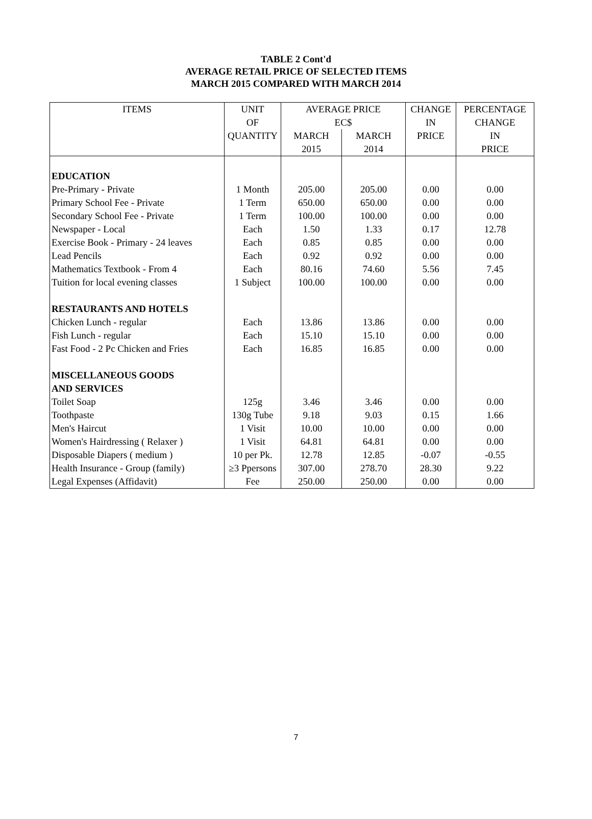TABLE 2 Cont'd
AVERAGE RETAIL PRICE OF SELECTED ITEMS
MARCH 2015 COMPARED WITH MARCH 2014
| ITEMS | UNIT | AVERAGE PRICE | | CHANGE | PERCENTAGE |
| --- | --- | --- | --- | --- | --- |
| | OF | EC$ | | IN | CHANGE |
| | QUANTITY | MARCH | MARCH | PRICE | IN |
| | | 2015 | 2014 | | PRICE |
| EDUCATION | | | | | |
| Pre-Primary - Private | 1 Month | 205.00 | 205.00 | 0.00 | 0.00 |
| Primary School Fee - Private | 1 Term | 650.00 | 650.00 | 0.00 | 0.00 |
| Secondary School Fee - Private | 1 Term | 100.00 | 100.00 | 0.00 | 0.00 |
| Newspaper - Local | Each | 1.50 | 1.33 | 0.17 | 12.78 |
| Exercise Book - Primary - 24 leaves | Each | 0.85 | 0.85 | 0.00 | 0.00 |
| Lead Pencils | Each | 0.92 | 0.92 | 0.00 | 0.00 |
| Mathematics Textbook - From 4 | Each | 80.16 | 74.60 | 5.56 | 7.45 |
| Tuition for local evening classes | 1 Subject | 100.00 | 100.00 | 0.00 | 0.00 |
| RESTAURANTS AND HOTELS | | | | | |
| Chicken Lunch - regular | Each | 13.86 | 13.86 | 0.00 | 0.00 |
| Fish Lunch - regular | Each | 15.10 | 15.10 | 0.00 | 0.00 |
| Fast Food - 2 Pc Chicken and Fries | Each | 16.85 | 16.85 | 0.00 | 0.00 |
| MISCELLANEOUS GOODS | | | | | |
| AND SERVICES | | | | | |
| Toilet Soap | 125g | 3.46 | 3.46 | 0.00 | 0.00 |
| Toothpaste | 130g Tube | 9.18 | 9.03 | 0.15 | 1.66 |
| Men's Haircut | 1 Visit | 10.00 | 10.00 | 0.00 | 0.00 |
| Women's Hairdressing ( Relaxer ) | 1 Visit | 64.81 | 64.81 | 0.00 | 0.00 |
| Disposable Diapers ( medium ) | 10 per Pk. | 12.78 | 12.85 | -0.07 | -0.55 |
| Health Insurance - Group (family) | ≥3 Ppersons | 307.00 | 278.70 | 28.30 | 9.22 |
| Legal Expenses (Affidavit) | Fee | 250.00 | 250.00 | 0.00 | 0.00 |
7